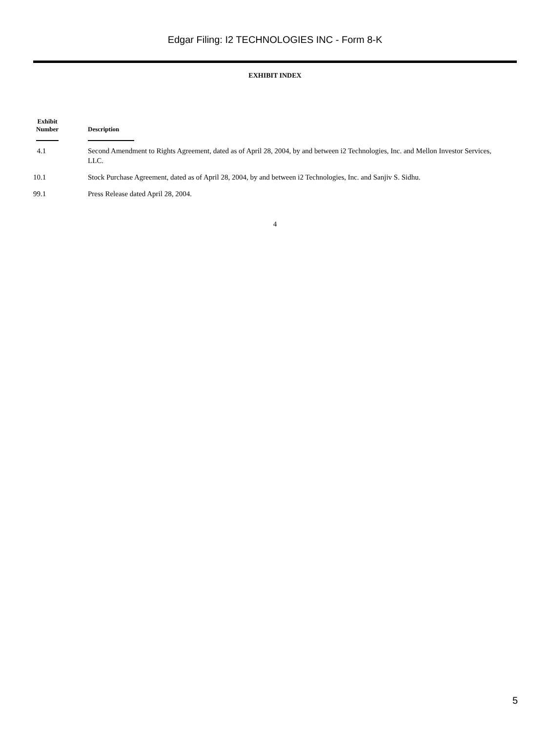Edgar Filing: I2 TECHNOLOGIES INC - Form 8-K
EXHIBIT INDEX
| Exhibit Number | | Description |
| --- | --- | --- |
| 4.1 | | Second Amendment to Rights Agreement, dated as of April 28, 2004, by and between i2 Technologies, Inc. and Mellon Investor Services, LLC. |
| 10.1 | | Stock Purchase Agreement, dated as of April 28, 2004, by and between i2 Technologies, Inc. and Sanjiv S. Sidhu. |
| 99.1 | | Press Release dated April 28, 2004. |
4
5